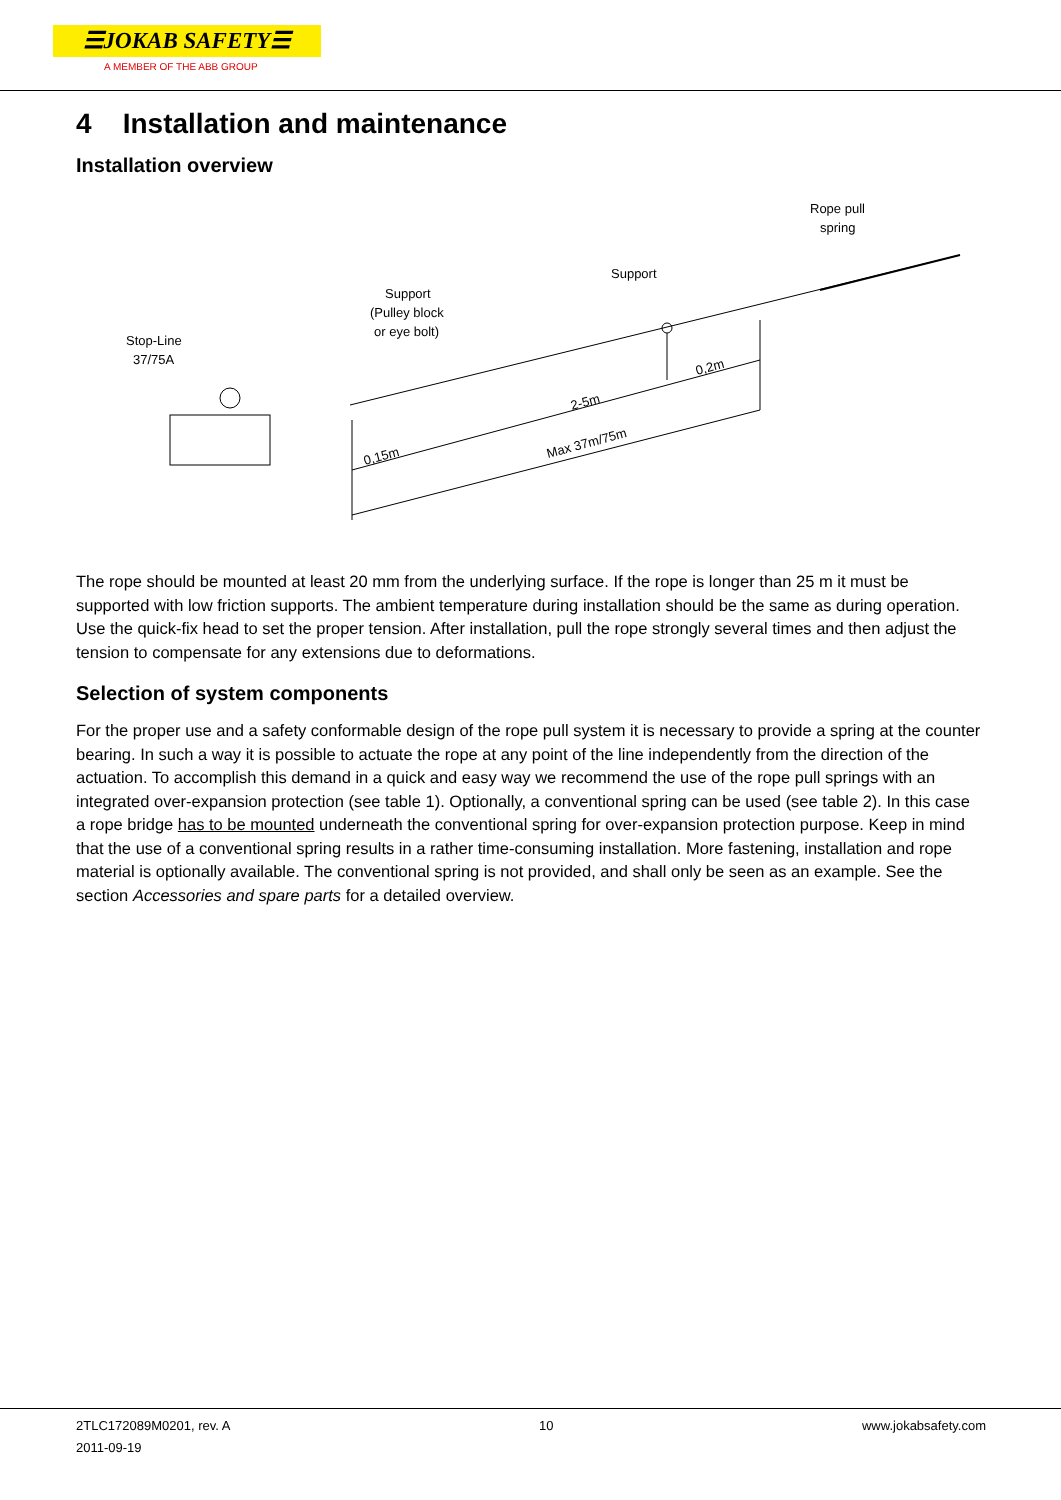☰JOKAB SAFETY☰
A MEMBER OF THE ABB GROUP
4 Installation and maintenance
Installation overview
0,15m
2-5m
0,2m
Max 37m/75m
Stop-Line
37/75A
Support
(Pulley block
or eye bolt)
Support
Rope pull
spring
The rope should be mounted at least 20 mm from the underlying surface. If the rope is longer than 25 m it must be supported with low friction supports. The ambient temperature during installation should be the same as during operation. Use the quick-fix head to set the proper tension. After installation, pull the rope strongly several times and then adjust the tension to compensate for any extensions due to deformations.
Selection of system components
For the proper use and a safety conformable design of the rope pull system it is necessary to provide a spring at the counter bearing. In such a way it is possible to actuate the rope at any point of the line independently from the direction of the actuation. To accomplish this demand in a quick and easy way we recommend the use of the rope pull springs with an integrated over-expansion protection (see table 1). Optionally, a conventional spring can be used (see table 2). In this case a rope bridge has to be mounted underneath the conventional spring for over-expansion protection purpose. Keep in mind that the use of a conventional spring results in a rather time-consuming installation. More fastening, installation and rope material is optionally available. The conventional spring is not provided, and shall only be seen as an example. See the section Accessories and spare parts for a detailed overview.
2TLC172089M0201, rev. A
2011-09-19
10 www.jokabsafety.com